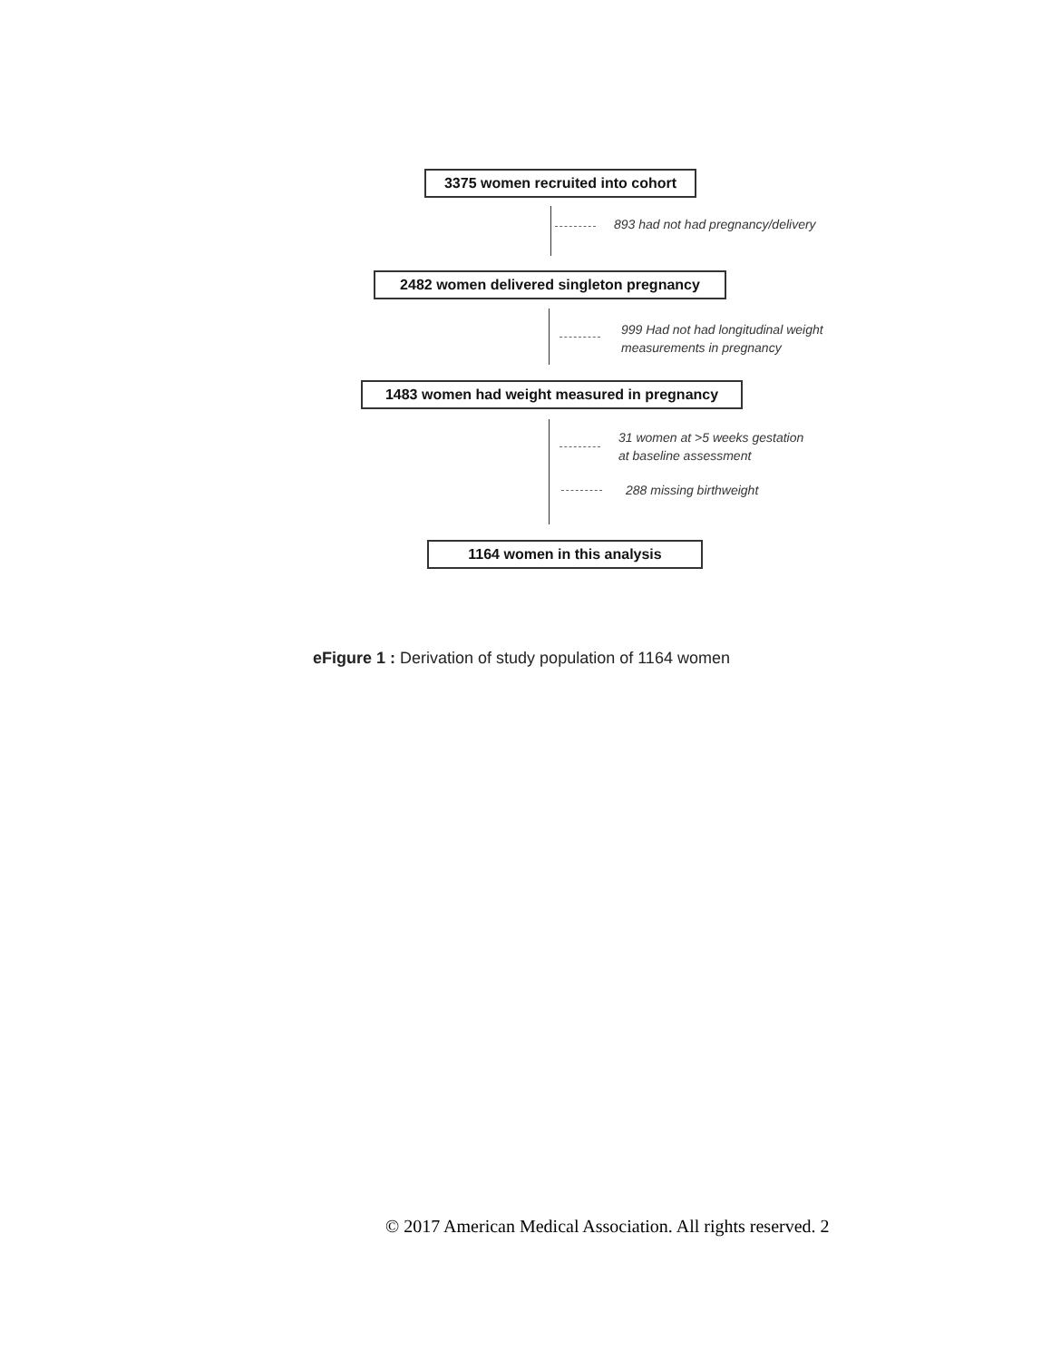3375 women recruited into cohort
893 had not had pregnancy/delivery
2482 women delivered singleton pregnancy
999 Had not had longitudinal weight
measurements in pregnancy
1483 women had weight measured in pregnancy
31 women at >5 weeks gestation
at baseline assessment
288 missing birthweight
1164 women in this analysis
eFigure 1 : Derivation of study population of 1164 women
© 2017 American Medical Association. All rights reserved. 2